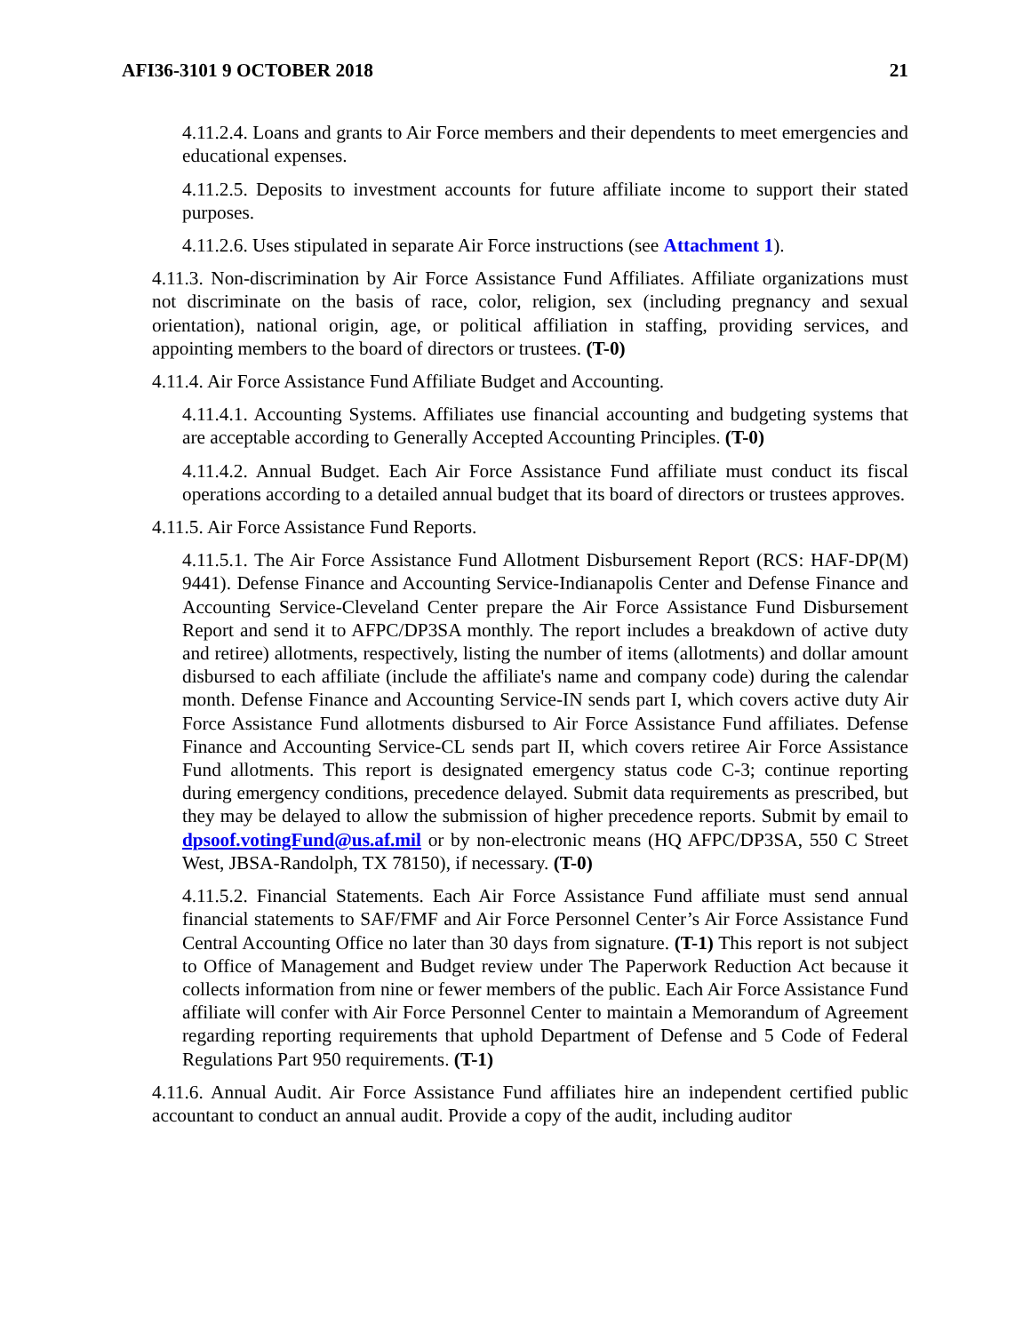AFI36-3101 9 OCTOBER 2018 21
4.11.2.4. Loans and grants to Air Force members and their dependents to meet emergencies and educational expenses.
4.11.2.5. Deposits to investment accounts for future affiliate income to support their stated purposes.
4.11.2.6. Uses stipulated in separate Air Force instructions (see Attachment 1).
4.11.3. Non-discrimination by Air Force Assistance Fund Affiliates. Affiliate organizations must not discriminate on the basis of race, color, religion, sex (including pregnancy and sexual orientation), national origin, age, or political affiliation in staffing, providing services, and appointing members to the board of directors or trustees. (T-0)
4.11.4. Air Force Assistance Fund Affiliate Budget and Accounting.
4.11.4.1. Accounting Systems. Affiliates use financial accounting and budgeting systems that are acceptable according to Generally Accepted Accounting Principles. (T-0)
4.11.4.2. Annual Budget. Each Air Force Assistance Fund affiliate must conduct its fiscal operations according to a detailed annual budget that its board of directors or trustees approves.
4.11.5. Air Force Assistance Fund Reports.
4.11.5.1. The Air Force Assistance Fund Allotment Disbursement Report (RCS: HAF-DP(M) 9441). Defense Finance and Accounting Service-Indianapolis Center and Defense Finance and Accounting Service-Cleveland Center prepare the Air Force Assistance Fund Disbursement Report and send it to AFPC/DP3SA monthly. The report includes a breakdown of active duty and retiree) allotments, respectively, listing the number of items (allotments) and dollar amount disbursed to each affiliate (include the affiliate's name and company code) during the calendar month. Defense Finance and Accounting Service-IN sends part I, which covers active duty Air Force Assistance Fund allotments disbursed to Air Force Assistance Fund affiliates. Defense Finance and Accounting Service-CL sends part II, which covers retiree Air Force Assistance Fund allotments. This report is designated emergency status code C-3; continue reporting during emergency conditions, precedence delayed. Submit data requirements as prescribed, but they may be delayed to allow the submission of higher precedence reports. Submit by email to dpsoof.votingFund@us.af.mil or by non-electronic means (HQ AFPC/DP3SA, 550 C Street West, JBSA-Randolph, TX 78150), if necessary. (T-0)
4.11.5.2. Financial Statements. Each Air Force Assistance Fund affiliate must send annual financial statements to SAF/FMF and Air Force Personnel Center’s Air Force Assistance Fund Central Accounting Office no later than 30 days from signature. (T-1) This report is not subject to Office of Management and Budget review under The Paperwork Reduction Act because it collects information from nine or fewer members of the public. Each Air Force Assistance Fund affiliate will confer with Air Force Personnel Center to maintain a Memorandum of Agreement regarding reporting requirements that uphold Department of Defense and 5 Code of Federal Regulations Part 950 requirements. (T-1)
4.11.6. Annual Audit. Air Force Assistance Fund affiliates hire an independent certified public accountant to conduct an annual audit. Provide a copy of the audit, including auditor